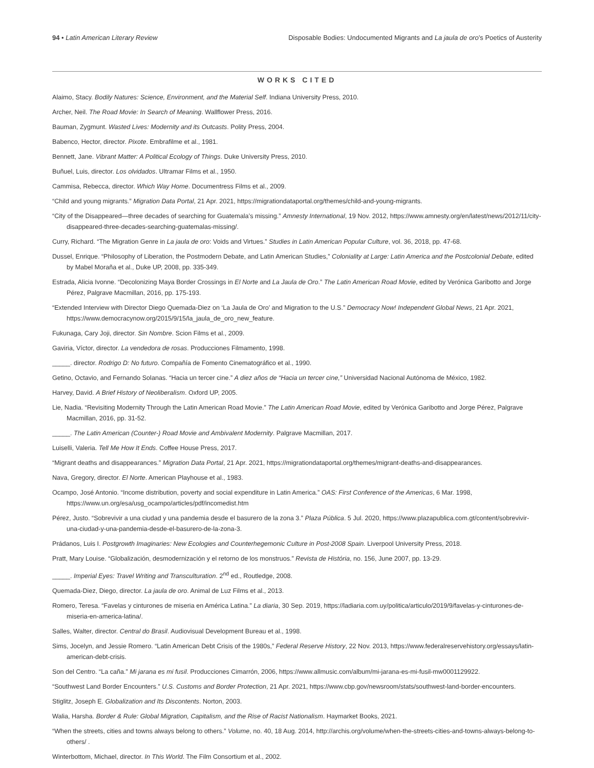94 • Latin American Literary Review Disposable Bodies: Undocumented Migrants and La jaula de oro’s Poetics of Austerity
WORKS CITED
Alaimo, Stacy. Bodily Natures: Science, Environment, and the Material Self. Indiana University Press, 2010.
Archer, Neil. The Road Movie: In Search of Meaning. Wallflower Press, 2016.
Bauman, Zygmunt. Wasted Lives: Modernity and its Outcasts. Polity Press, 2004.
Babenco, Hector, director. Pixote. Embrafilme et al., 1981.
Bennett, Jane. Vibrant Matter: A Political Ecology of Things. Duke University Press, 2010.
Buñuel, Luis, director. Los olvidados. Ultramar Films et al., 1950.
Cammisa, Rebecca, director. Which Way Home. Documentress Films et al., 2009.
“Child and young migrants.” Migration Data Portal, 21 Apr. 2021, https://migrationdataportal.org/themes/child-and-young-migrants.
“City of the Disappeared—three decades of searching for Guatemala’s missing.” Amnesty International, 19 Nov. 2012, https://www.amnesty.org/en/latest/news/2012/11/city-disappeared-three-decades-searching-guatemalas-missing/.
Curry, Richard. “The Migration Genre in La jaula de oro: Voids and Virtues.” Studies in Latin American Popular Culture, vol. 36, 2018, pp. 47-68.
Dussel, Enrique. “Philosophy of Liberation, the Postmodern Debate, and Latin American Studies,” Coloniality at Large: Latin America and the Postcolonial Debate, edited by Mabel Moraña et al., Duke UP, 2008, pp. 335-349.
Estrada, Alicia Ivonne. “Decolonizing Maya Border Crossings in El Norte and La Jaula de Oro.” The Latin American Road Movie, edited by Verónica Garibotto and Jorge Pérez, Palgrave Macmillan, 2016, pp. 175-193.
“Extended Interview with Director Diego Quemada-Diez on ‘La Jaula de Oro’ and Migration to the U.S.” Democracy Now! Independent Global News, 21 Apr. 2021, https://www.democracynow.org/2015/9/15/la_jaula_de_oro_new_feature.
Fukunaga, Cary Joji, director. Sin Nombre. Scion Films et al., 2009.
Gaviria, Víctor, director. La vendedora de rosas. Producciones Filmamento, 1998.
_____. director. Rodrigo D: No futuro. Compañía de Fomento Cinematográfico et al., 1990.
Getino, Octavio, and Fernando Solanas. “Hacia un tercer cine.” A diez años de “Hacia un tercer cine,” Universidad Nacional Autónoma de México, 1982.
Harvey, David. A Brief History of Neoliberalism. Oxford UP, 2005.
Lie, Nadia. “Revisiting Modernity Through the Latin American Road Movie.” The Latin American Road Movie, edited by Verónica Garibotto and Jorge Pérez, Palgrave Macmillan, 2016, pp. 31-52.
_____. The Latin American (Counter-) Road Movie and Ambivalent Modernity. Palgrave Macmillan, 2017.
Luiselli, Valeria. Tell Me How It Ends. Coffee House Press, 2017.
“Migrant deaths and disappearances.” Migration Data Portal, 21 Apr. 2021, https://migrationdataportal.org/themes/migrant-deaths-and-disappearances.
Nava, Gregory, director. El Norte. American Playhouse et al., 1983.
Ocampo, José Antonio. “Income distribution, poverty and social expenditure in Latin America.” OAS: First Conference of the Americas, 6 Mar. 1998, https://www.un.org/esa/usg_ocampo/articles/pdf/incomedist.htm
Pérez, Justo. “Sobrevivir a una ciudad y una pandemia desde el basurero de la zona 3.” Plaza Pública. 5 Jul. 2020, https://www.plazapublica.com.gt/content/sobrevivir-una-ciudad-y-una-pandemia-desde-el-basurero-de-la-zona-3.
Prádanos, Luis I. Postgrowth Imaginaries: New Ecologies and Counterhegemonic Culture in Post-2008 Spain. Liverpool University Press, 2018.
Pratt, Mary Louise. “Globalización, desmodernización y el retorno de los monstruos.” Revista de História, no. 156, June 2007, pp. 13-29.
_____. Imperial Eyes: Travel Writing and Transculturation. 2<sup>nd</sup> ed., Routledge, 2008.
Quemada-Diez, Diego, director. La jaula de oro. Animal de Luz Films et al., 2013.
Romero, Teresa. “Favelas y cinturones de miseria en América Latina.” La diaria, 30 Sep. 2019, https://ladiaria.com.uy/politica/articulo/2019/9/favelas-y-cinturones-de-miseria-en-america-latina/.
Salles, Walter, director. Central do Brasil. Audiovisual Development Bureau et al., 1998.
Sims, Jocelyn, and Jessie Romero. “Latin American Debt Crisis of the 1980s,” Federal Reserve History, 22 Nov. 2013, https://www.federalreservehistory.org/essays/latin-american-debt-crisis.
Son del Centro. “La caña.” Mi jarana es mi fusil. Producciones Cimarrón, 2006, https://www.allmusic.com/album/mi-jarana-es-mi-fusil-mw0001129922.
“Southwest Land Border Encounters.” U.S. Customs and Border Protection, 21 Apr. 2021, https://www.cbp.gov/newsroom/stats/southwest-land-border-encounters.
Stiglitz, Joseph E. Globalization and Its Discontents. Norton, 2003.
Walia, Harsha. Border & Rule: Global Migration, Capitalism, and the Rise of Racist Nationalism. Haymarket Books, 2021.
“When the streets, cities and towns always belong to others.” Volume, no. 40, 18 Aug. 2014, http://archis.org/volume/when-the-streets-cities-and-towns-always-belong-to-others/ .
Winterbottom, Michael, director. In This World. The Film Consortium et al., 2002.